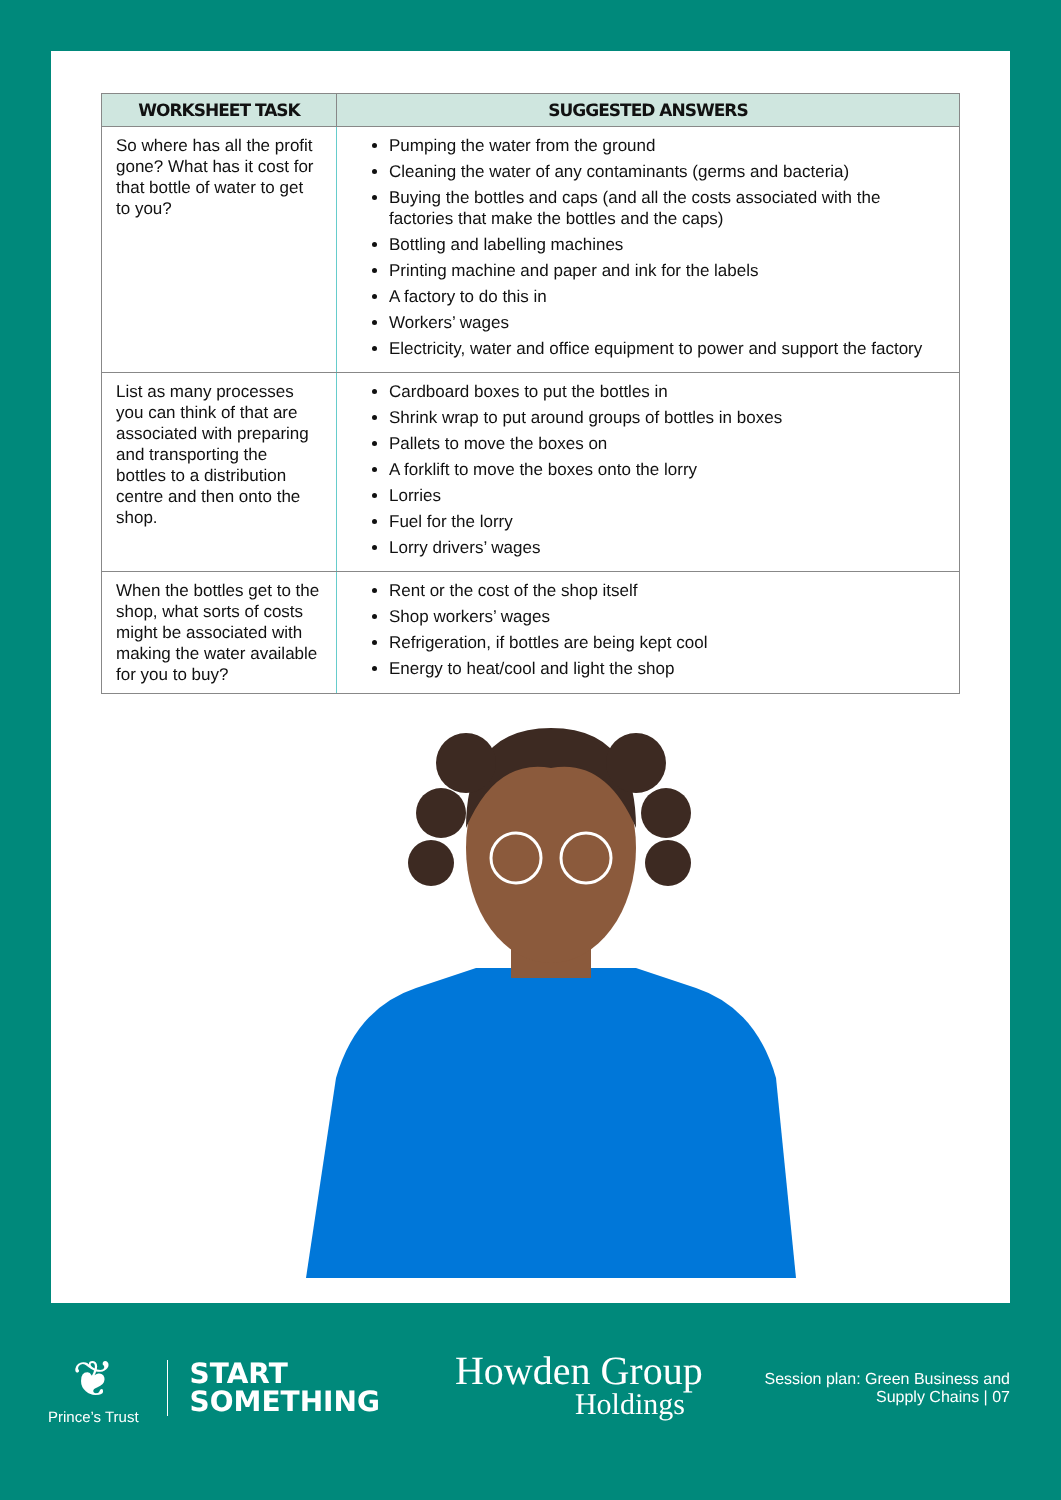| WORKSHEET TASK | SUGGESTED ANSWERS |
| --- | --- |
| So where has all the profit gone? What has it cost for that bottle of water to get to you? | Pumping the water from the ground Cleaning the water of any contaminants (germs and bacteria) Buying the bottles and caps (and all the costs associated with the factories that make the bottles and the caps) Bottling and labelling machines Printing machine and paper and ink for the labels A factory to do this in Workers’ wages Electricity, water and office equipment to power and support the factory |
| List as many processes you can think of that are associated with preparing and transporting the bottles to a distribution centre and then onto the shop. | Cardboard boxes to put the bottles in Shrink wrap to put around groups of bottles in boxes Pallets to move the boxes on A forklift to move the boxes onto the lorry Lorries Fuel for the lorry Lorry drivers’ wages |
| When the bottles get to the shop, what sorts of costs might be associated with making the water available for you to buy? | Rent or the cost of the shop itself Shop workers’ wages Refrigeration, if bottles are being kept cool Energy to heat/cool and light the shop |
❦
Prince’s Trust
START
SOMETHING
Howden Group
Holdings
Session plan: Green Business and
Supply Chains | 07